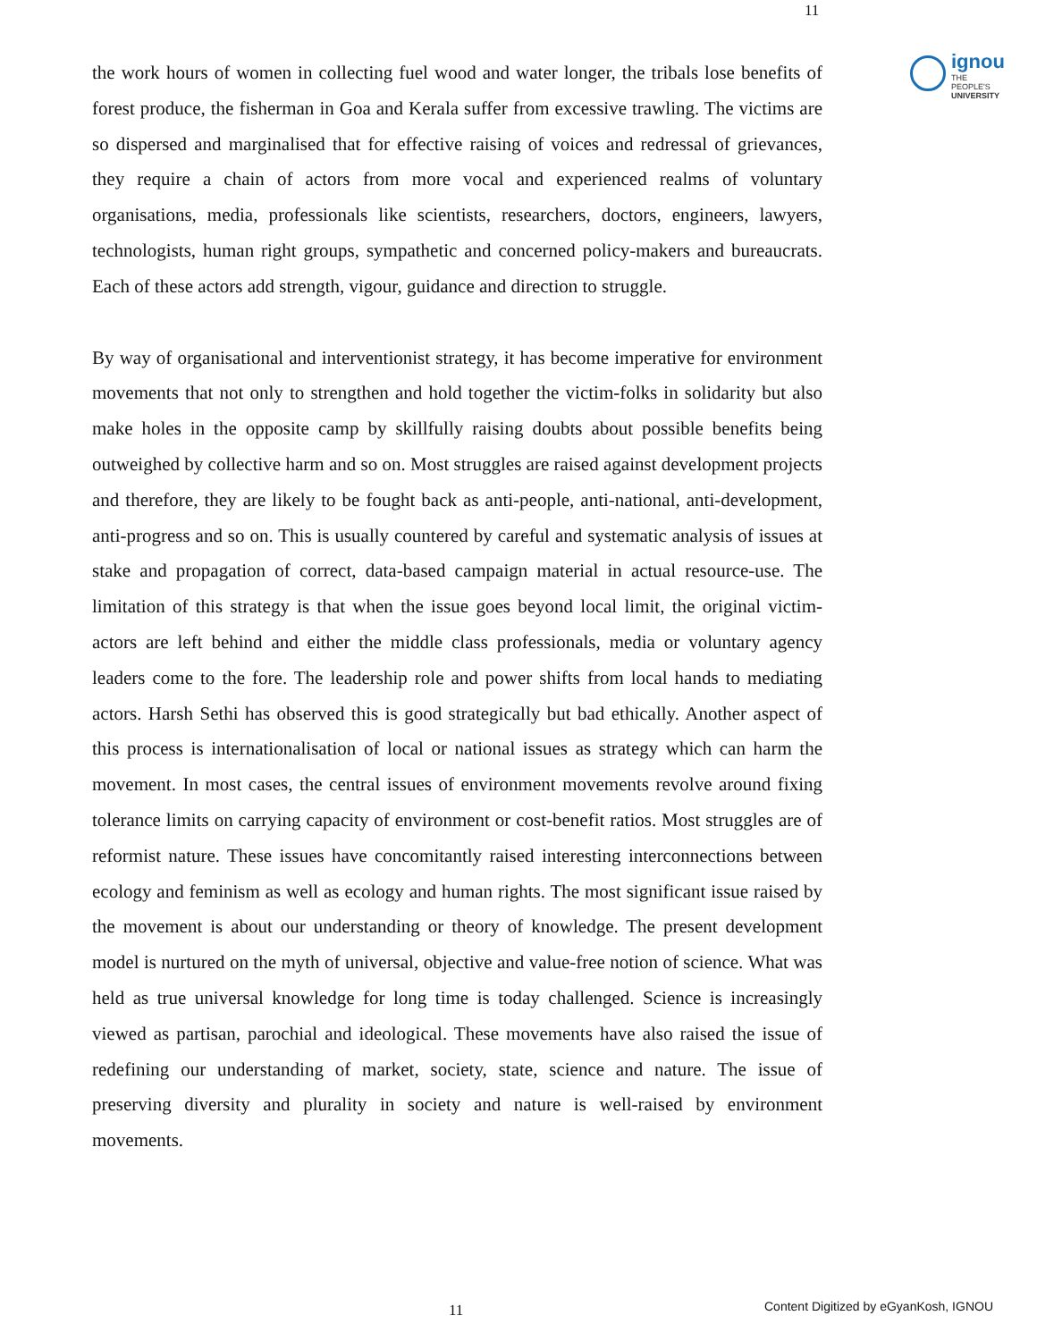11
ignou
THE PEOPLE'S
UNIVERSITY
the work hours of women in collecting fuel wood and water longer, the tribals lose benefits of forest produce, the fisherman in Goa and Kerala suffer from excessive trawling. The victims are so dispersed and marginalised that for effective raising of voices and redressal of grievances, they require a chain of actors from more vocal and experienced realms of voluntary organisations, media, professionals like scientists, researchers, doctors, engineers, lawyers, technologists, human right groups, sympathetic and concerned policy-makers and bureaucrats. Each of these actors add strength, vigour, guidance and direction to struggle.
By way of organisational and interventionist strategy, it has become imperative for environment movements that not only to strengthen and hold together the victim-folks in solidarity but also make holes in the opposite camp by skillfully raising doubts about possible benefits being outweighed by collective harm and so on. Most struggles are raised against development projects and therefore, they are likely to be fought back as anti-people, anti-national, anti-development, anti-progress and so on. This is usually countered by careful and systematic analysis of issues at stake and propagation of correct, data-based campaign material in actual resource-use. The limitation of this strategy is that when the issue goes beyond local limit, the original victim-actors are left behind and either the middle class professionals, media or voluntary agency leaders come to the fore. The leadership role and power shifts from local hands to mediating actors. Harsh Sethi has observed this is good strategically but bad ethically. Another aspect of this process is internationalisation of local or national issues as strategy which can harm the movement. In most cases, the central issues of environment movements revolve around fixing tolerance limits on carrying capacity of environment or cost-benefit ratios. Most struggles are of reformist nature. These issues have concomitantly raised interesting interconnections between ecology and feminism as well as ecology and human rights. The most significant issue raised by the movement is about our understanding or theory of knowledge. The present development model is nurtured on the myth of universal, objective and value-free notion of science. What was held as true universal knowledge for long time is today challenged. Science is increasingly viewed as partisan, parochial and ideological. These movements have also raised the issue of redefining our understanding of market, society, state, science and nature. The issue of preserving diversity and plurality in society and nature is well-raised by environment movements.
11
Content Digitized by eGyanKosh, IGNOU